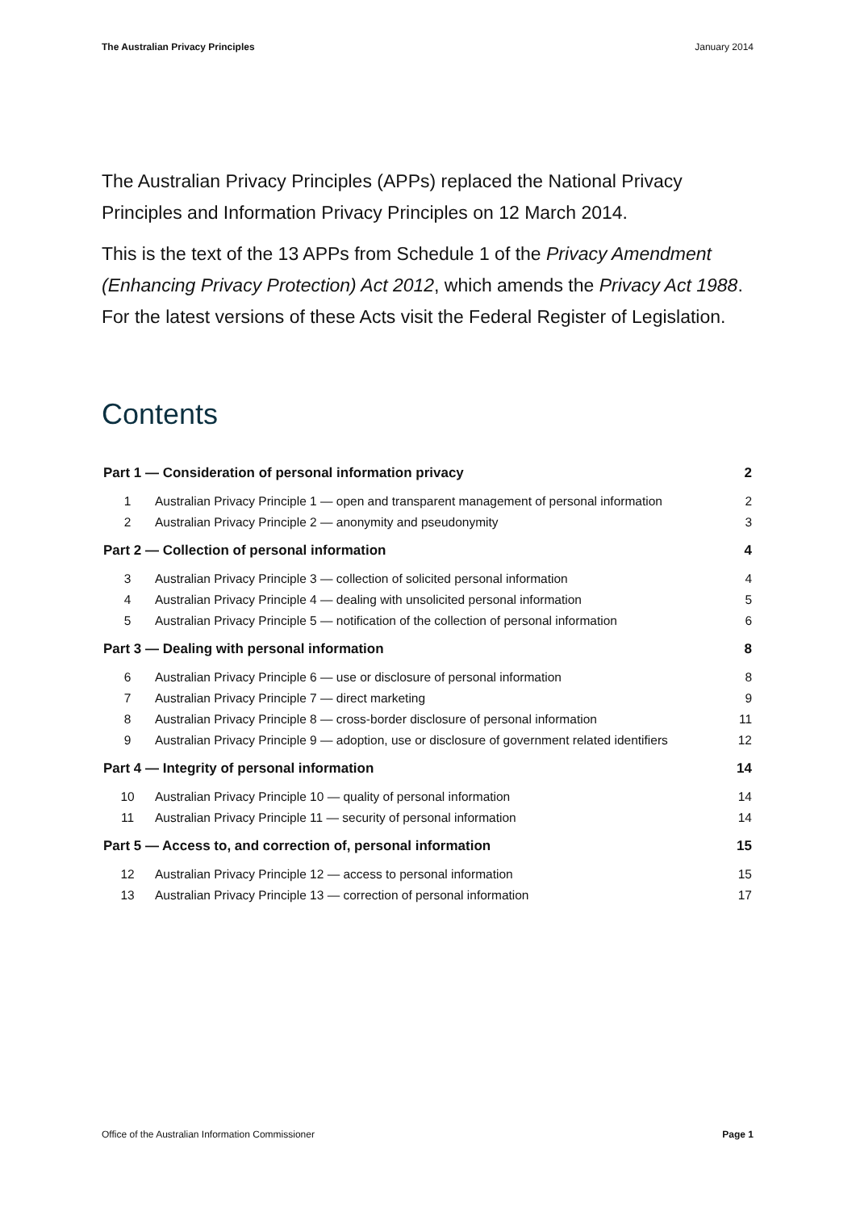The Australian Privacy Principles January 2014
The Australian Privacy Principles (APPs) replaced the National Privacy Principles and Information Privacy Principles on 12 March 2014.
This is the text of the 13 APPs from Schedule 1 of the Privacy Amendment (Enhancing Privacy Protection) Act 2012, which amends the Privacy Act 1988. For the latest versions of these Acts visit the Federal Register of Legislation.
Contents
| Part 1 — Consideration of personal information privacy | | 2 |
| 1 | Australian Privacy Principle 1 — open and transparent management of personal information | 2 |
| 2 | Australian Privacy Principle 2 — anonymity and pseudonymity | 3 |
| Part 2 — Collection of personal information | | 4 |
| 3 | Australian Privacy Principle 3 — collection of solicited personal information | 4 |
| 4 | Australian Privacy Principle 4 — dealing with unsolicited personal information | 5 |
| 5 | Australian Privacy Principle 5 — notification of the collection of personal information | 6 |
| Part 3 — Dealing with personal information | | 8 |
| 6 | Australian Privacy Principle 6 — use or disclosure of personal information | 8 |
| 7 | Australian Privacy Principle 7 — direct marketing | 9 |
| 8 | Australian Privacy Principle 8 — cross-border disclosure of personal information | 11 |
| 9 | Australian Privacy Principle 9 — adoption, use or disclosure of government related identifiers | 12 |
| Part 4 — Integrity of personal information | | 14 |
| 10 | Australian Privacy Principle 10 — quality of personal information | 14 |
| 11 | Australian Privacy Principle 11 — security of personal information | 14 |
| Part 5 — Access to, and correction of, personal information | | 15 |
| 12 | Australian Privacy Principle 12 — access to personal information | 15 |
| 13 | Australian Privacy Principle 13 — correction of personal information | 17 |
Office of the Australian Information Commissioner Page 1